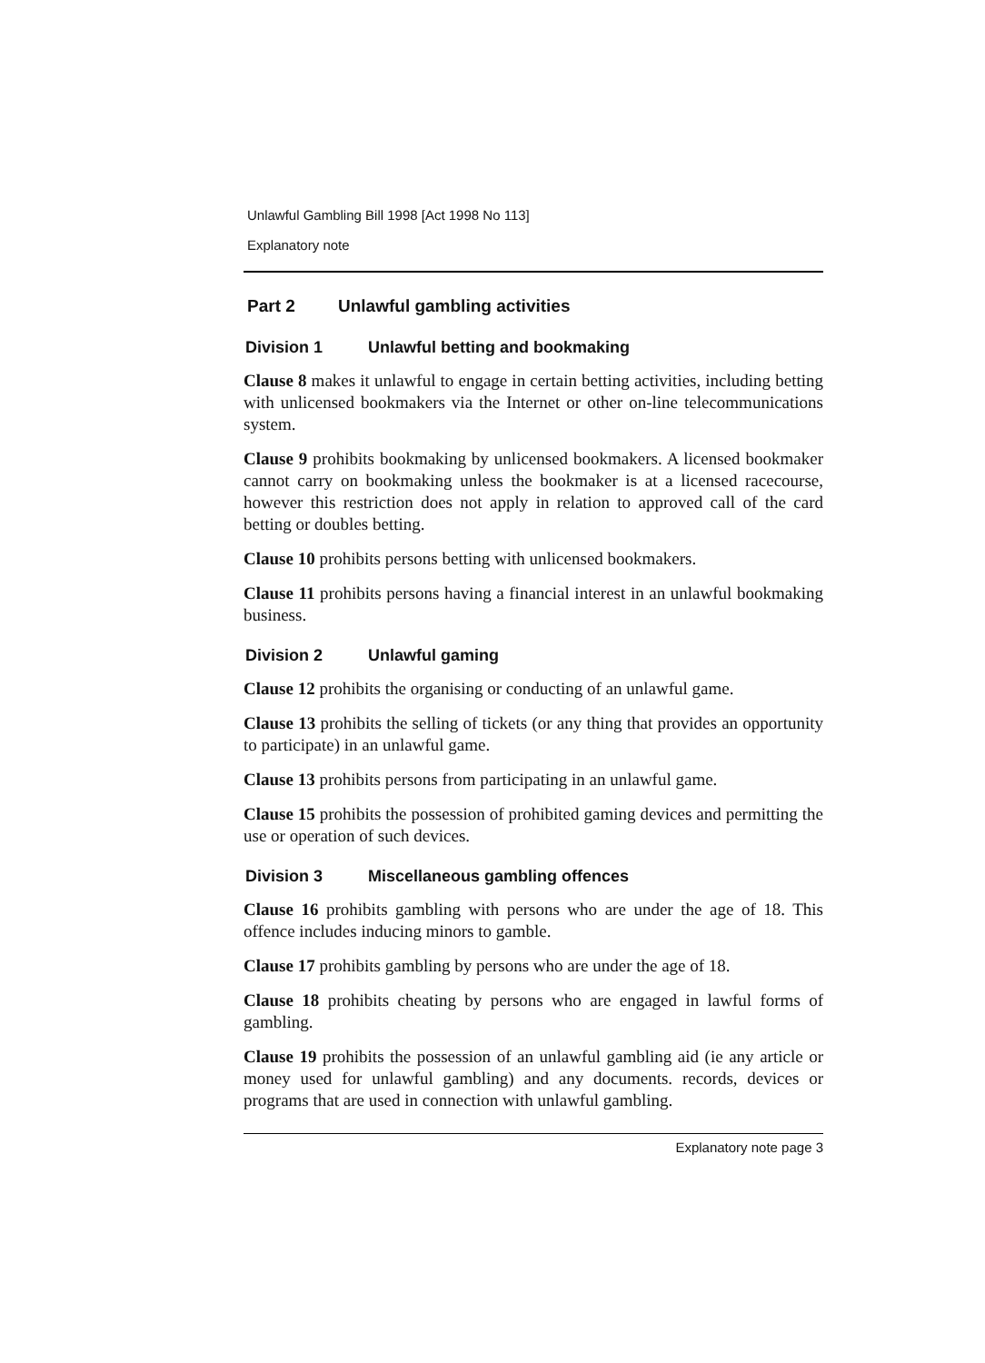Unlawful Gambling Bill 1998 [Act 1998 No 113]
Explanatory note
Part 2 Unlawful gambling activities
Division 1 Unlawful betting and bookmaking
Clause 8 makes it unlawful to engage in certain betting activities, including betting with unlicensed bookmakers via the Internet or other on-line telecommunications system.
Clause 9 prohibits bookmaking by unlicensed bookmakers. A licensed bookmaker cannot carry on bookmaking unless the bookmaker is at a licensed racecourse, however this restriction does not apply in relation to approved call of the card betting or doubles betting.
Clause 10 prohibits persons betting with unlicensed bookmakers.
Clause 11 prohibits persons having a financial interest in an unlawful bookmaking business.
Division 2 Unlawful gaming
Clause 12 prohibits the organising or conducting of an unlawful game.
Clause 13 prohibits the selling of tickets (or any thing that provides an opportunity to participate) in an unlawful game.
Clause 13 prohibits persons from participating in an unlawful game.
Clause 15 prohibits the possession of prohibited gaming devices and permitting the use or operation of such devices.
Division 3 Miscellaneous gambling offences
Clause 16 prohibits gambling with persons who are under the age of 18. This offence includes inducing minors to gamble.
Clause 17 prohibits gambling by persons who are under the age of 18.
Clause 18 prohibits cheating by persons who are engaged in lawful forms of gambling.
Clause 19 prohibits the possession of an unlawful gambling aid (ie any article or money used for unlawful gambling) and any documents. records, devices or programs that are used in connection with unlawful gambling.
Explanatory note page 3